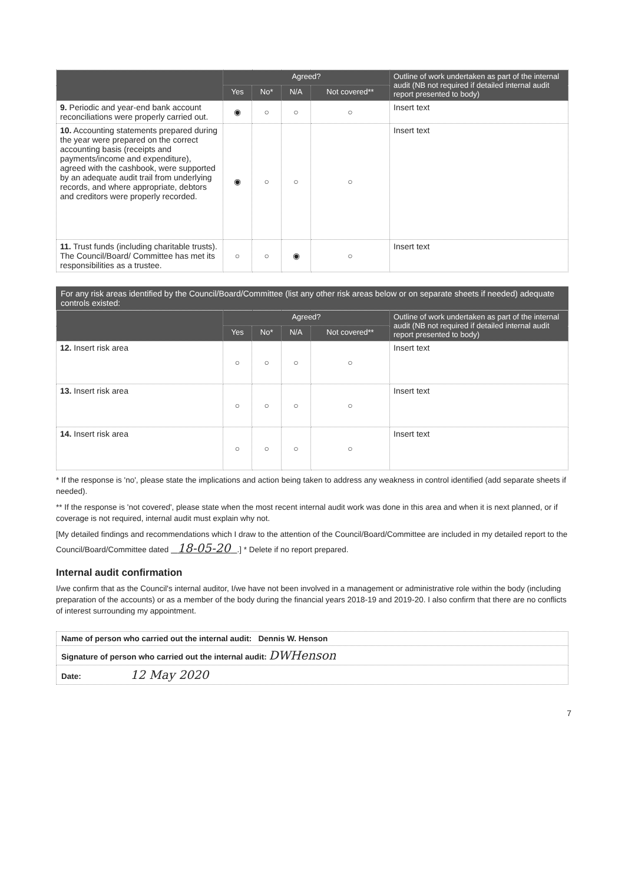| | Agreed? | | | | Outline of work undertaken as part of the internal audit (NB not required if detailed internal audit report presented to body) |
| --- | --- | --- | --- | --- | --- |
| | Yes | No* | N/A | Not covered** | |
| 9. Periodic and year-end bank account reconciliations were properly carried out. | ◉ | ○ | ○ | ○ | Insert text |
| 10. Accounting statements prepared during the year were prepared on the correct accounting basis (receipts and payments/income and expenditure), agreed with the cashbook, were supported by an adequate audit trail from underlying records, and where appropriate, debtors and creditors were properly recorded. | ◉ | ○ | ○ | ○ | Insert text |
| 11. Trust funds (including charitable trusts). The Council/Board/ Committee has met its responsibilities as a trustee. | ○ | ○ | ◉ | ○ | Insert text |
For any risk areas identified by the Council/Board/Committee (list any other risk areas below or on separate sheets if needed) adequate controls existed:
| | Agreed? | | | | Outline of work undertaken as part of the internal audit (NB not required if detailed internal audit report presented to body) |
| --- | --- | --- | --- | --- | --- |
| | Yes | No* | N/A | Not covered** | |
| 12. Insert risk area | ○ | ○ | ○ | ○ | Insert text |
| 13. Insert risk area | ○ | ○ | ○ | ○ | Insert text |
| 14. Insert risk area | ○ | ○ | ○ | ○ | Insert text |
* If the response is 'no', please state the implications and action being taken to address any weakness in control identified (add separate sheets if needed).
** If the response is 'not covered', please state when the most recent internal audit work was done in this area and when it is next planned, or if coverage is not required, internal audit must explain why not.
[My detailed findings and recommendations which I draw to the attention of the Council/Board/Committee are included in my detailed report to the Council/Board/Committee dated 18-05-20 .] * Delete if no report prepared.
Internal audit confirmation
I/we confirm that as the Council's internal auditor, I/we have not been involved in a management or administrative role within the body (including preparation of the accounts) or as a member of the body during the financial years 2018-19 and 2019-20. I also confirm that there are no conflicts of interest surrounding my appointment.
| Name of person who carried out the internal audit: Dennis W. Henson |
| Signature of person who carried out the internal audit: DWHenson |
| Date: 12 May 2020 |
7